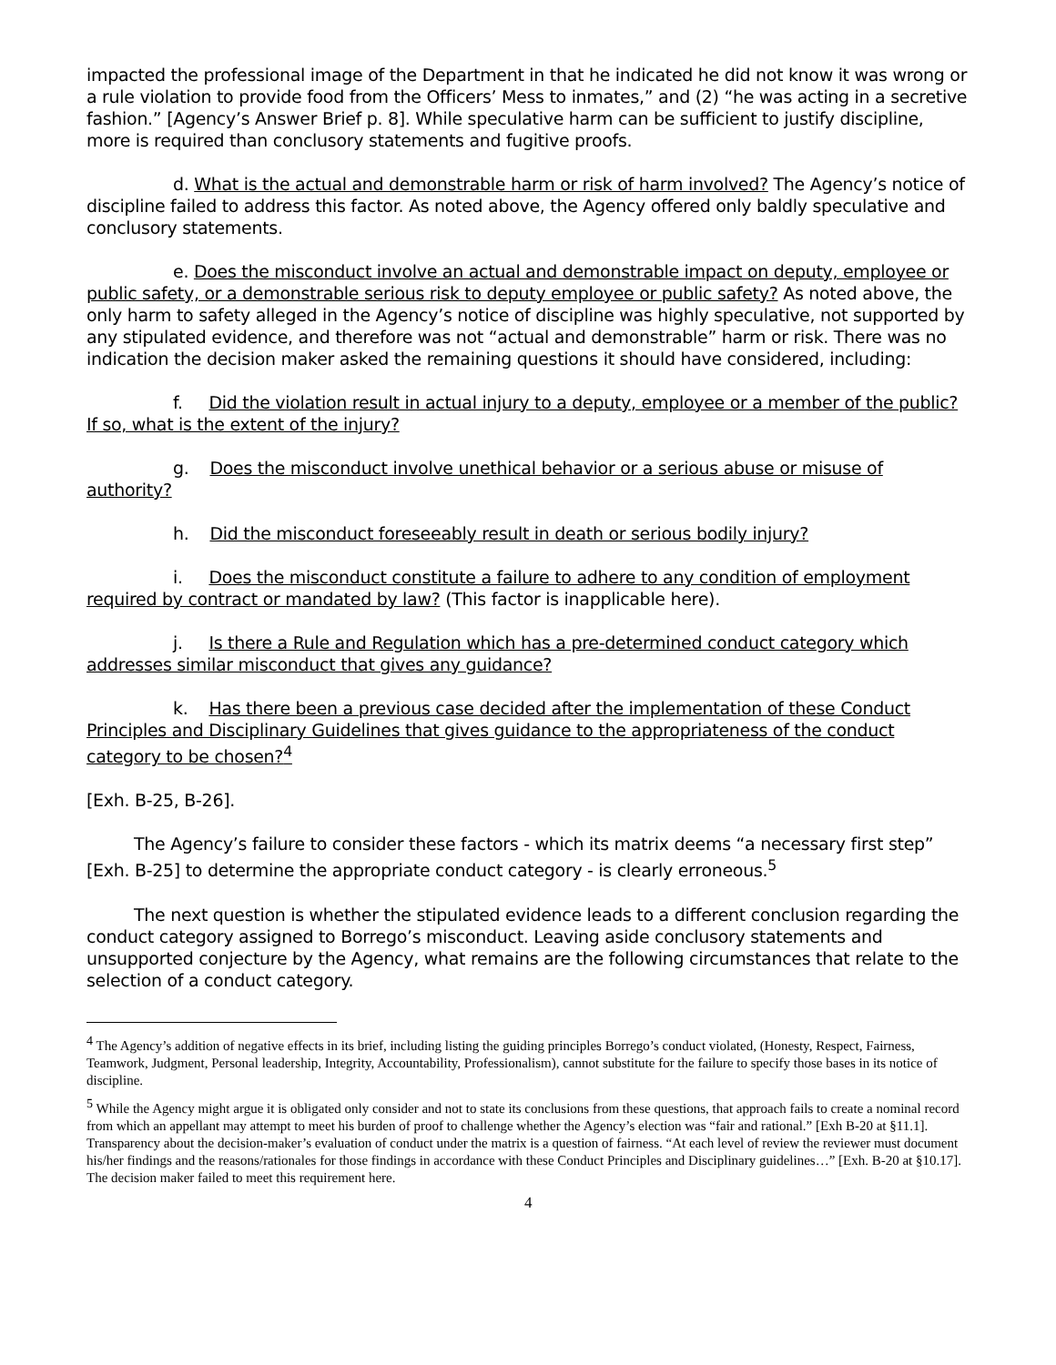impacted the professional image of the Department in that he indicated he did not know it was wrong or a rule violation to provide food from the Officers’ Mess to inmates,” and (2) “he was acting in a secretive fashion.” [Agency’s Answer Brief p. 8]. While speculative harm can be sufficient to justify discipline, more is required than conclusory statements and fugitive proofs.
d. What is the actual and demonstrable harm or risk of harm involved? The Agency’s notice of discipline failed to address this factor. As noted above, the Agency offered only baldly speculative and conclusory statements.
e. Does the misconduct involve an actual and demonstrable impact on deputy, employee or public safety, or a demonstrable serious risk to deputy employee or public safety? As noted above, the only harm to safety alleged in the Agency’s notice of discipline was highly speculative, not supported by any stipulated evidence, and therefore was not “actual and demonstrable” harm or risk. There was no indication the decision maker asked the remaining questions it should have considered, including:
f. Did the violation result in actual injury to a deputy, employee or a member of the public? If so, what is the extent of the injury?
g. Does the misconduct involve unethical behavior or a serious abuse or misuse of authority?
h. Did the misconduct foreseeably result in death or serious bodily injury?
i. Does the misconduct constitute a failure to adhere to any condition of employment required by contract or mandated by law? (This factor is inapplicable here).
j. Is there a Rule and Regulation which has a pre-determined conduct category which addresses similar misconduct that gives any guidance?
k. Has there been a previous case decided after the implementation of these Conduct Principles and Disciplinary Guidelines that gives guidance to the appropriateness of the conduct category to be chosen?<sup>4</sup>
[Exh. B-25, B-26].
The Agency’s failure to consider these factors - which its matrix deems “a necessary first step” [Exh. B-25] to determine the appropriate conduct category - is clearly erroneous.<sup>5</sup>
The next question is whether the stipulated evidence leads to a different conclusion regarding the conduct category assigned to Borrego’s misconduct. Leaving aside conclusory statements and unsupported conjecture by the Agency, what remains are the following circumstances that relate to the selection of a conduct category.
<sup>4</sup> The Agency’s addition of negative effects in its brief, including listing the guiding principles Borrego’s conduct violated, (Honesty, Respect, Fairness, Teamwork, Judgment, Personal leadership, Integrity, Accountability, Professionalism), cannot substitute for the failure to specify those bases in its notice of discipline.
<sup>5</sup> While the Agency might argue it is obligated only consider and not to state its conclusions from these questions, that approach fails to create a nominal record from which an appellant may attempt to meet his burden of proof to challenge whether the Agency’s election was “fair and rational.” [Exh B-20 at §11.1]. Transparency about the decision-maker’s evaluation of conduct under the matrix is a question of fairness. “At each level of review the reviewer must document his/her findings and the reasons/rationales for those findings in accordance with these Conduct Principles and Disciplinary guidelines…” [Exh. B-20 at §10.17]. The decision maker failed to meet this requirement here.
4